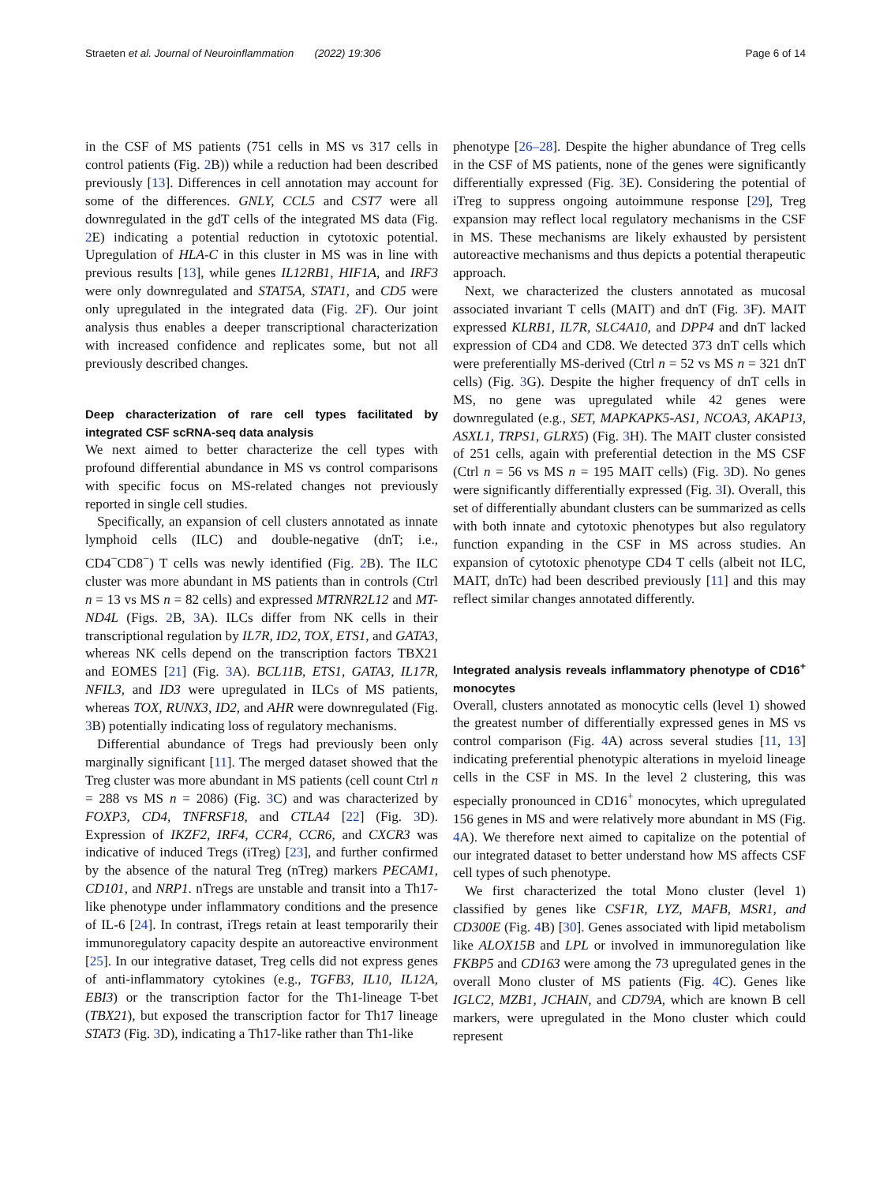Straeten et al. Journal of Neuroinflammation (2022) 19:306 Page 6 of 14
in the CSF of MS patients (751 cells in MS vs 317 cells in control patients (Fig. 2 B)) while a reduction had been described previously [13]. Differences in cell annotation may account for some of the differences. GNLY, CCL5 and CST7 were all downregulated in the gdT cells of the integrated MS data (Fig. 2 E) indicating a potential reduction in cytotoxic potential. Upregulation of HLA-C in this cluster in MS was in line with previous results [13], while genes IL12RB1, HIF1A, and IRF3 were only downregulated and STAT5A, STAT1, and CD5 were only upregulated in the integrated data (Fig. 2 F). Our joint analysis thus enables a deeper transcriptional characterization with increased confidence and replicates some, but not all previously described changes.
Deep characterization of rare cell types facilitated by integrated CSF scRNA-seq data analysis
We next aimed to better characterize the cell types with profound differential abundance in MS vs control comparisons with specific focus on MS-related changes not previously reported in single cell studies.
Specifically, an expansion of cell clusters annotated as innate lymphoid cells (ILC) and double-negative (dnT; i.e., CD4<sup>−</sup>CD8<sup>−</sup>) T cells was newly identified (Fig. 2 B). The ILC cluster was more abundant in MS patients than in controls (Ctrl n = 13 vs MS n = 82 cells) and expressed MTRNR2L12 and MT-ND4L (Figs. 2 B, 3 A). ILCs differ from NK cells in their transcriptional regulation by IL7R, ID2, TOX, ETS1, and GATA3, whereas NK cells depend on the transcription factors TBX21 and EOMES [21] (Fig. 3 A). BCL11B, ETS1, GATA3, IL17R, NFIL3, and ID3 were upregulated in ILCs of MS patients, whereas TOX, RUNX3, ID2, and AHR were downregulated (Fig. 3 B) potentially indicating loss of regulatory mechanisms.
Differential abundance of Tregs had previously been only marginally significant [11]. The merged dataset showed that the Treg cluster was more abundant in MS patients (cell count Ctrl n = 288 vs MS n = 2086) (Fig. 3 C) and was characterized by FOXP3, CD4, TNFRSF18, and CTLA4 [22] (Fig. 3 D). Expression of IKZF2, IRF4, CCR4, CCR6, and CXCR3 was indicative of induced Tregs (iTreg) [23], and further confirmed by the absence of the natural Treg (nTreg) markers PECAM1, CD101, and NRP1. nTregs are unstable and transit into a Th17-like phenotype under inflammatory conditions and the presence of IL-6 [24]. In contrast, iTregs retain at least temporarily their immunoregulatory capacity despite an autoreactive environment [25]. In our integrative dataset, Treg cells did not express genes of anti-inflammatory cytokines (e.g., TGFB3, IL10, IL12A, EBI3) or the transcription factor for the Th1-lineage T-bet (TBX21), but exposed the transcription factor for Th17 lineage STAT3 (Fig. 3 D), indicating a Th17-like rather than Th1-like
phenotype [26–28]. Despite the higher abundance of Treg cells in the CSF of MS patients, none of the genes were significantly differentially expressed (Fig. 3 E). Considering the potential of iTreg to suppress ongoing autoimmune response [29], Treg expansion may reflect local regulatory mechanisms in the CSF in MS. These mechanisms are likely exhausted by persistent autoreactive mechanisms and thus depicts a potential therapeutic approach.
Next, we characterized the clusters annotated as mucosal associated invariant T cells (MAIT) and dnT (Fig. 3 F). MAIT expressed KLRB1, IL7R, SLC4A10, and DPP4 and dnT lacked expression of CD4 and CD8. We detected 373 dnT cells which were preferentially MS-derived (Ctrl n = 52 vs MS n = 321 dnT cells) (Fig. 3 G). Despite the higher frequency of dnT cells in MS, no gene was upregulated while 42 genes were downregulated (e.g., SET, MAPKAPK5-AS1, NCOA3, AKAP13, ASXL1, TRPS1, GLRX5) (Fig. 3 H). The MAIT cluster consisted of 251 cells, again with preferential detection in the MS CSF (Ctrl n = 56 vs MS n = 195 MAIT cells) (Fig. 3 D). No genes were significantly differentially expressed (Fig. 3 I). Overall, this set of differentially abundant clusters can be summarized as cells with both innate and cytotoxic phenotypes but also regulatory function expanding in the CSF in MS across studies. An expansion of cytotoxic phenotype CD4 T cells (albeit not ILC, MAIT, dnTc) had been described previously [11] and this may reflect similar changes annotated differently.
Integrated analysis reveals inflammatory phenotype of CD16<sup>+</sup> monocytes
Overall, clusters annotated as monocytic cells (level 1) showed the greatest number of differentially expressed genes in MS vs control comparison (Fig. 4 A) across several studies [11, 13] indicating preferential phenotypic alterations in myeloid lineage cells in the CSF in MS. In the level 2 clustering, this was especially pronounced in CD16<sup>+</sup> monocytes, which upregulated 156 genes in MS and were relatively more abundant in MS (Fig. 4 A). We therefore next aimed to capitalize on the potential of our integrated dataset to better understand how MS affects CSF cell types of such phenotype.
We first characterized the total Mono cluster (level 1) classified by genes like CSF1R, LYZ, MAFB, MSR1, and CD300E (Fig. 4 B) [30]. Genes associated with lipid metabolism like ALOX15B and LPL or involved in immunoregulation like FKBP5 and CD163 were among the 73 upregulated genes in the overall Mono cluster of MS patients (Fig. 4 C). Genes like IGLC2, MZB1, JCHAIN, and CD79A, which are known B cell markers, were upregulated in the Mono cluster which could represent